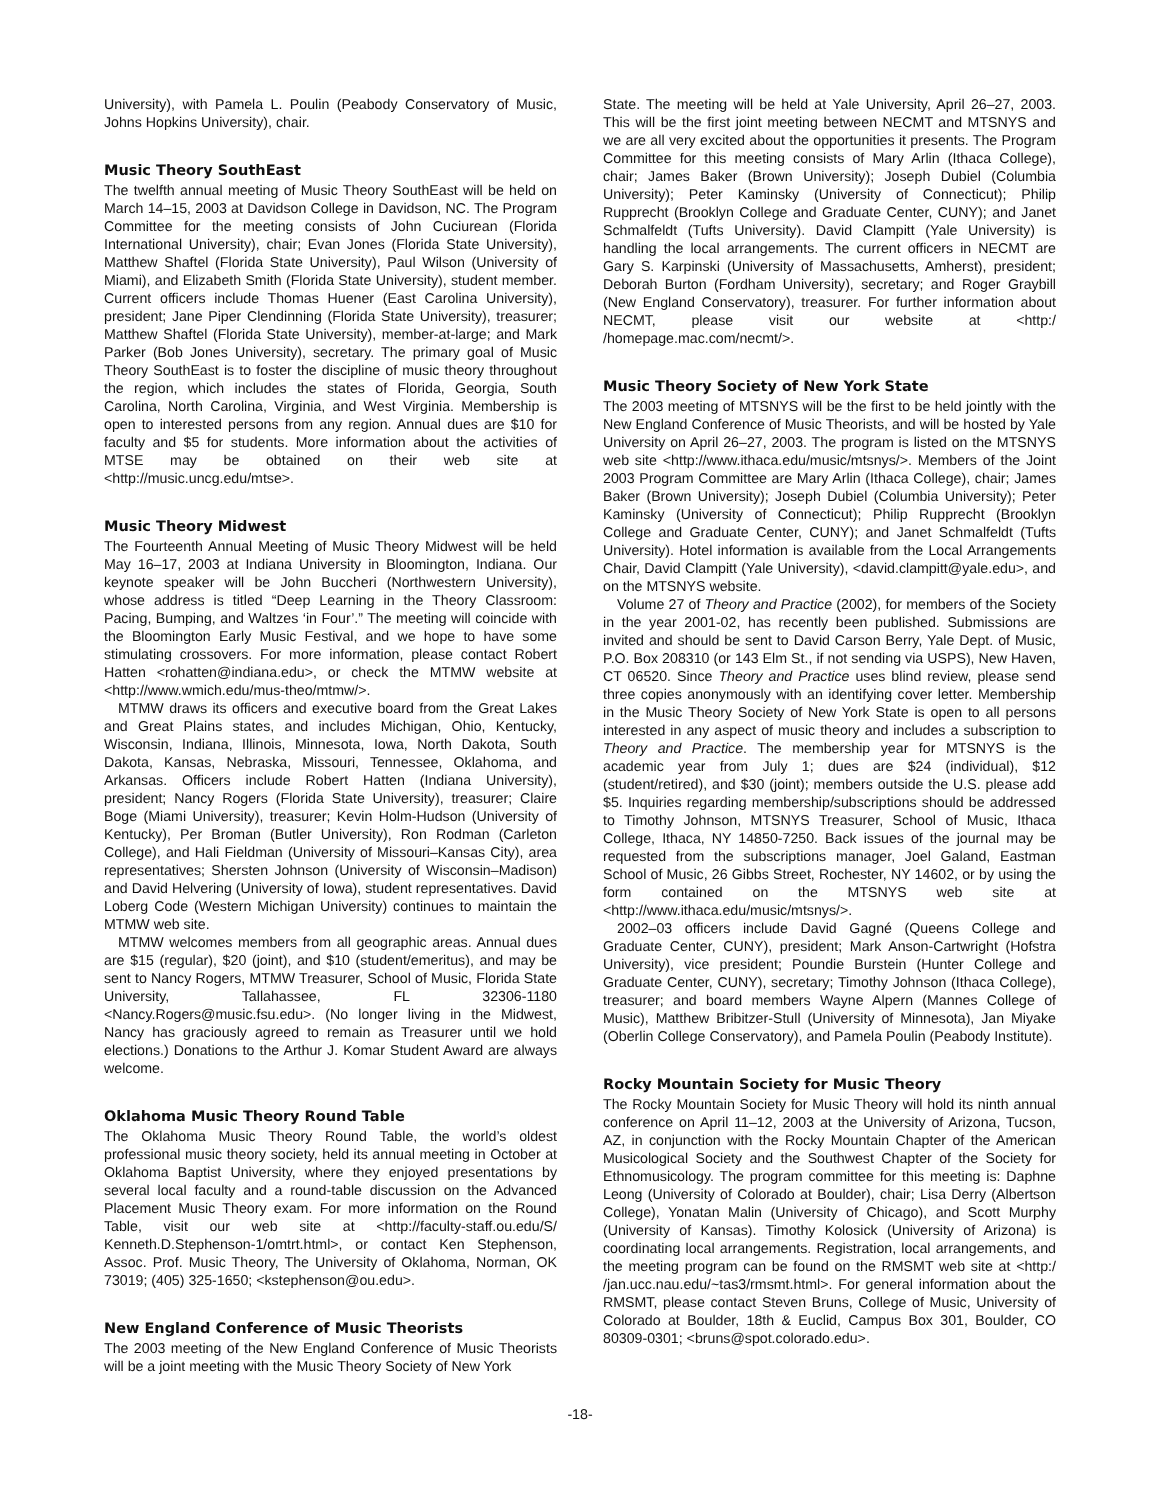University), with Pamela L. Poulin (Peabody Conservatory of Music, Johns Hopkins University), chair.
Music Theory SouthEast
The twelfth annual meeting of Music Theory SouthEast will be held on March 14–15, 2003 at Davidson College in Davidson, NC. The Program Committee for the meeting consists of John Cuciurean (Florida International University), chair; Evan Jones (Florida State University), Matthew Shaftel (Florida State University), Paul Wilson (University of Miami), and Elizabeth Smith (Florida State University), student member. Current officers include Thomas Huener (East Carolina University), president; Jane Piper Clendinning (Florida State University), treasurer; Matthew Shaftel (Florida State University), member-at-large; and Mark Parker (Bob Jones University), secretary. The primary goal of Music Theory SouthEast is to foster the discipline of music theory throughout the region, which includes the states of Florida, Georgia, South Carolina, North Carolina, Virginia, and West Virginia. Membership is open to interested persons from any region. Annual dues are $10 for faculty and $5 for students. More information about the activities of MTSE may be obtained on their web site at <http://music.uncg.edu/mtse>.
Music Theory Midwest
The Fourteenth Annual Meeting of Music Theory Midwest will be held May 16–17, 2003 at Indiana University in Bloomington, Indiana. Our keynote speaker will be John Buccheri (Northwestern University), whose address is titled “Deep Learning in the Theory Classroom: Pacing, Bumping, and Waltzes ‘in Four’.” The meeting will coincide with the Bloomington Early Music Festival, and we hope to have some stimulating crossovers. For more information, please contact Robert Hatten <rohatten@indiana.edu>, or check the MTMW website at <http://www.wmich.edu/mus-theo/mtmw/>.
MTMW draws its officers and executive board from the Great Lakes and Great Plains states, and includes Michigan, Ohio, Kentucky, Wisconsin, Indiana, Illinois, Minnesota, Iowa, North Dakota, South Dakota, Kansas, Nebraska, Missouri, Tennessee, Oklahoma, and Arkansas. Officers include Robert Hatten (Indiana University), president; Nancy Rogers (Florida State University), treasurer; Claire Boge (Miami University), treasurer; Kevin Holm-Hudson (University of Kentucky), Per Broman (Butler University), Ron Rodman (Carleton College), and Hali Fieldman (University of Missouri–Kansas City), area representatives; Shersten Johnson (University of Wisconsin–Madison) and David Helvering (University of Iowa), student representatives. David Loberg Code (Western Michigan University) continues to maintain the MTMW web site.
MTMW welcomes members from all geographic areas. Annual dues are $15 (regular), $20 (joint), and $10 (student/emeritus), and may be sent to Nancy Rogers, MTMW Treasurer, School of Music, Florida State University, Tallahassee, FL 32306-1180 <Nancy.Rogers@music.fsu.edu>. (No longer living in the Midwest, Nancy has graciously agreed to remain as Treasurer until we hold elections.) Donations to the Arthur J. Komar Student Award are always welcome.
Oklahoma Music Theory Round Table
The Oklahoma Music Theory Round Table, the world’s oldest professional music theory society, held its annual meeting in October at Oklahoma Baptist University, where they enjoyed presentations by several local faculty and a round-table discussion on the Advanced Placement Music Theory exam. For more information on the Round Table, visit our web site at <http://faculty-staff.ou.edu/S/ Kenneth.D.Stephenson-1/omtrt.html>, or contact Ken Stephenson, Assoc. Prof. Music Theory, The University of Oklahoma, Norman, OK 73019; (405) 325-1650; <kstephenson@ou.edu>.
New England Conference of Music Theorists
The 2003 meeting of the New England Conference of Music Theorists will be a joint meeting with the Music Theory Society of New York
State. The meeting will be held at Yale University, April 26–27, 2003. This will be the first joint meeting between NECMT and MTSNYS and we are all very excited about the opportunities it presents. The Program Committee for this meeting consists of Mary Arlin (Ithaca College), chair; James Baker (Brown University); Joseph Dubiel (Columbia University); Peter Kaminsky (University of Connecticut); Philip Rupprecht (Brooklyn College and Graduate Center, CUNY); and Janet Schmalfeldt (Tufts University). David Clampitt (Yale University) is handling the local arrangements. The current officers in NECMT are Gary S. Karpinski (University of Massachusetts, Amherst), president; Deborah Burton (Fordham University), secretary; and Roger Graybill (New England Conservatory), treasurer. For further information about NECMT, please visit our website at <http:/ /homepage.mac.com/necmt/>.
Music Theory Society of New York State
The 2003 meeting of MTSNYS will be the first to be held jointly with the New England Conference of Music Theorists, and will be hosted by Yale University on April 26–27, 2003. The program is listed on the MTSNYS web site <http://www.ithaca.edu/music/mtsnys/>. Members of the Joint 2003 Program Committee are Mary Arlin (Ithaca College), chair; James Baker (Brown University); Joseph Dubiel (Columbia University); Peter Kaminsky (University of Connecticut); Philip Rupprecht (Brooklyn College and Graduate Center, CUNY); and Janet Schmalfeldt (Tufts University). Hotel information is available from the Local Arrangements Chair, David Clampitt (Yale University), <david.clampitt@yale.edu>, and on the MTSNYS website.
Volume 27 of Theory and Practice (2002), for members of the Society in the year 2001-02, has recently been published. Submissions are invited and should be sent to David Carson Berry, Yale Dept. of Music, P.O. Box 208310 (or 143 Elm St., if not sending via USPS), New Haven, CT 06520. Since Theory and Practice uses blind review, please send three copies anonymously with an identifying cover letter. Membership in the Music Theory Society of New York State is open to all persons interested in any aspect of music theory and includes a subscription to Theory and Practice. The membership year for MTSNYS is the academic year from July 1; dues are $24 (individual), $12 (student/retired), and $30 (joint); members outside the U.S. please add $5. Inquiries regarding membership/subscriptions should be addressed to Timothy Johnson, MTSNYS Treasurer, School of Music, Ithaca College, Ithaca, NY 14850-7250. Back issues of the journal may be requested from the subscriptions manager, Joel Galand, Eastman School of Music, 26 Gibbs Street, Rochester, NY 14602, or by using the form contained on the MTSNYS web site at <http://www.ithaca.edu/music/mtsnys/>.
2002–03 officers include David Gagné (Queens College and Graduate Center, CUNY), president; Mark Anson-Cartwright (Hofstra University), vice president; Poundie Burstein (Hunter College and Graduate Center, CUNY), secretary; Timothy Johnson (Ithaca College), treasurer; and board members Wayne Alpern (Mannes College of Music), Matthew Bribitzer-Stull (University of Minnesota), Jan Miyake (Oberlin College Conservatory), and Pamela Poulin (Peabody Institute).
Rocky Mountain Society for Music Theory
The Rocky Mountain Society for Music Theory will hold its ninth annual conference on April 11–12, 2003 at the University of Arizona, Tucson, AZ, in conjunction with the Rocky Mountain Chapter of the American Musicological Society and the Southwest Chapter of the Society for Ethnomusicology. The program committee for this meeting is: Daphne Leong (University of Colorado at Boulder), chair; Lisa Derry (Albertson College), Yonatan Malin (University of Chicago), and Scott Murphy (University of Kansas). Timothy Kolosick (University of Arizona) is coordinating local arrangements. Registration, local arrangements, and the meeting program can be found on the RMSMT web site at <http:/ /jan.ucc.nau.edu/~tas3/rmsmt.html>. For general information about the RMSMT, please contact Steven Bruns, College of Music, University of Colorado at Boulder, 18th & Euclid, Campus Box 301, Boulder, CO 80309-0301; <bruns@spot.colorado.edu>.
-18-